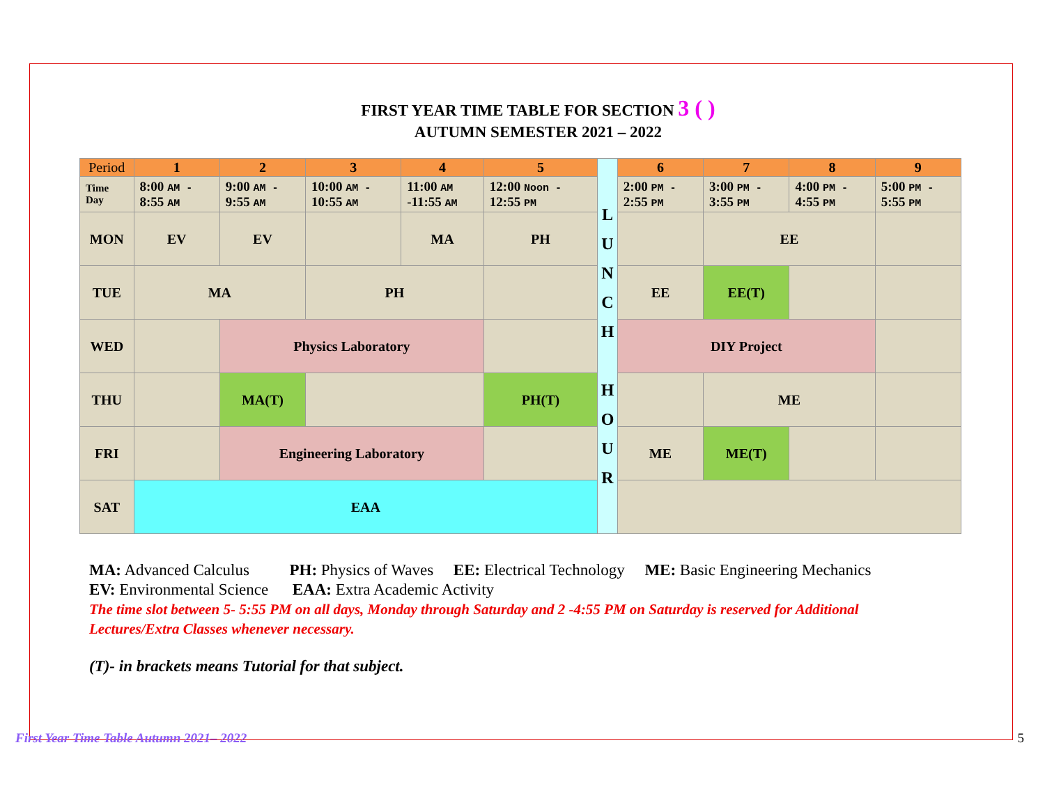FIRST YEAR TIME TABLE FOR SECTION 3 ( )
AUTUMN SEMESTER 2021 – 2022
| Period | 1 | 2 | 3 | 4 | 5 | L U N C H H O U R | 6 | 7 | 8 | 9 |
| --- | --- | --- | --- | --- | --- | --- | --- | --- | --- | --- |
| Time Day | 8:00 AM - 8:55 AM | 9:00 AM - 9:55 AM | 10:00 AM - 10:55 AM | 11:00 AM -11:55 AM | 12:00 Noon - 12:55 PM | | 2:00 PM - 2:55 PM | 3:00 PM - 3:55 PM | 4:00 PM - 4:55 PM | 5:00 PM - 5:55 PM |
| MON | EV | EV | | MA | PH | | | EE | | |
| TUE | MA | | PH | | | | EE | EE(T) | | |
| WED | | Physics Laboratory | | | | | DIY Project | | | |
| THU | | MA(T) | | | PH(T) | | | ME | | |
| FRI | | Engineering Laboratory | | | | | ME | ME(T) | | |
| SAT | EAA | | | | | | | | | |
MA: Advanced Calculus PH: Physics of Waves EE: Electrical Technology ME: Basic Engineering Mechanics
EV: Environmental Science EAA: Extra Academic Activity
The time slot between 5- 5:55 PM on all days, Monday through Saturday and 2 -4:55 PM on Saturday is reserved for Additional Lectures/Extra Classes whenever necessary.
(T)- in brackets means Tutorial for that subject.
First Year Time Table Autumn 2021– 2022 5